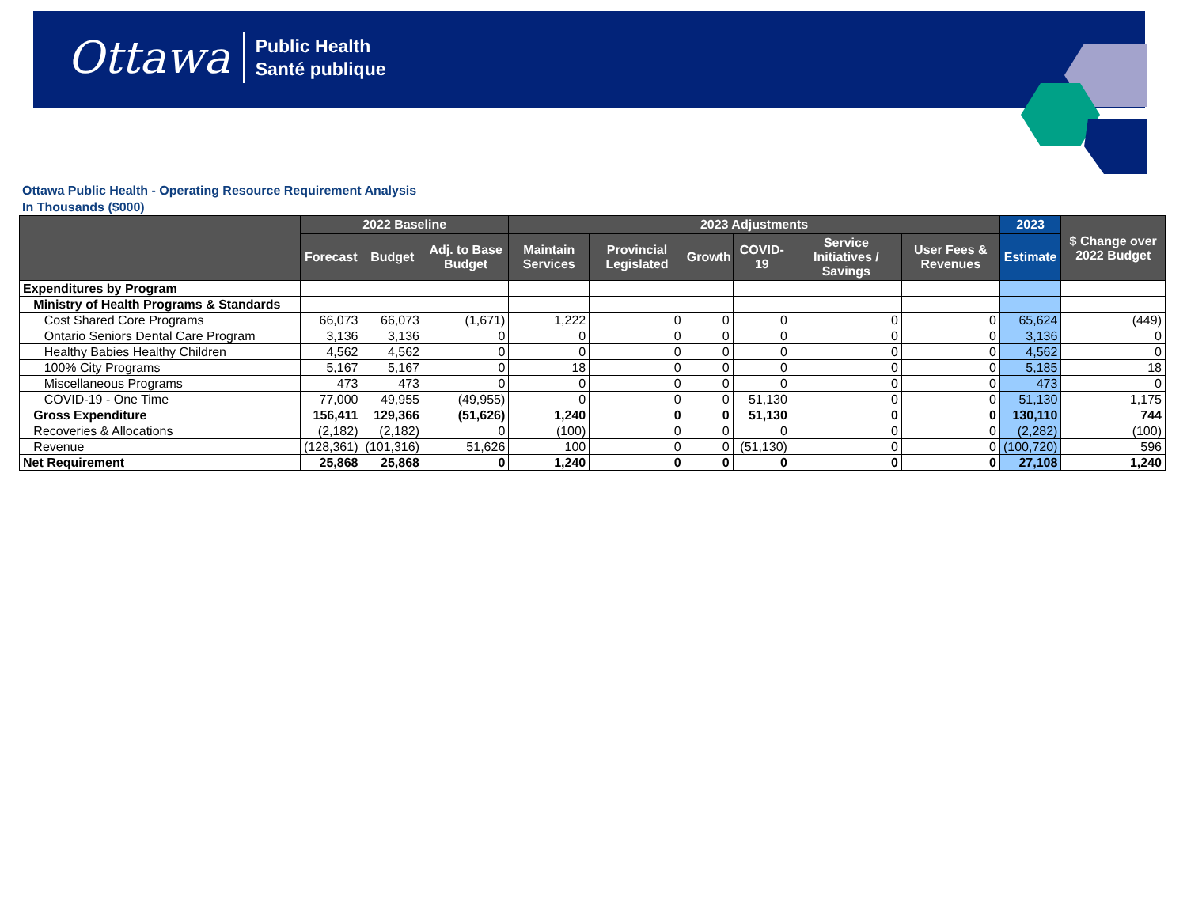Ottawa Public Health
Santé publique
Ottawa Public Health - Operating Resource Requirement Analysis
In Thousands ($000)
| | 2022 Baseline | | | 2023 Adjustments | | | | | | 2023 | $ Change over 2022 Budget |
| --- | --- | --- | --- | --- | --- | --- | --- | --- | --- | --- | --- |
| | Forecast | Budget | Adj. to Base Budget | Maintain Services | Provincial Legislated | Growth | COVID-19 | Service Initiatives / Savings | User Fees & Revenues | Estimate | |
| Expenditures by Program | | | | | | | | | | | |
| Ministry of Health Programs & Standards | | | | | | | | | | | |
| Cost Shared Core Programs | 66,073 | 66,073 | (1,671) | 1,222 | 0 | 0 | 0 | 0 | 0 | 65,624 | (449) |
| Ontario Seniors Dental Care Program | 3,136 | 3,136 | 0 | 0 | 0 | 0 | 0 | 0 | 0 | 3,136 | 0 |
| Healthy Babies Healthy Children | 4,562 | 4,562 | 0 | 0 | 0 | 0 | 0 | 0 | 0 | 4,562 | 0 |
| 100% City Programs | 5,167 | 5,167 | 0 | 18 | 0 | 0 | 0 | 0 | 0 | 5,185 | 18 |
| Miscellaneous Programs | 473 | 473 | 0 | 0 | 0 | 0 | 0 | 0 | 0 | 473 | 0 |
| COVID-19 - One Time | 77,000 | 49,955 | (49,955) | 0 | 0 | 0 | 51,130 | 0 | 0 | 51,130 | 1,175 |
| Gross Expenditure | 156,411 | 129,366 | (51,626) | 1,240 | 0 | 0 | 51,130 | 0 | 0 | 130,110 | 744 |
| Recoveries & Allocations | (2,182) | (2,182) | 0 | (100) | 0 | 0 | 0 | 0 | 0 | (2,282) | (100) |
| Revenue | (128,361) | (101,316) | 51,626 | 100 | 0 | 0 | (51,130) | 0 | 0 | (100,720) | 596 |
| Net Requirement | 25,868 | 25,868 | 0 | 1,240 | 0 | 0 | 0 | 0 | 0 | 27,108 | 1,240 |